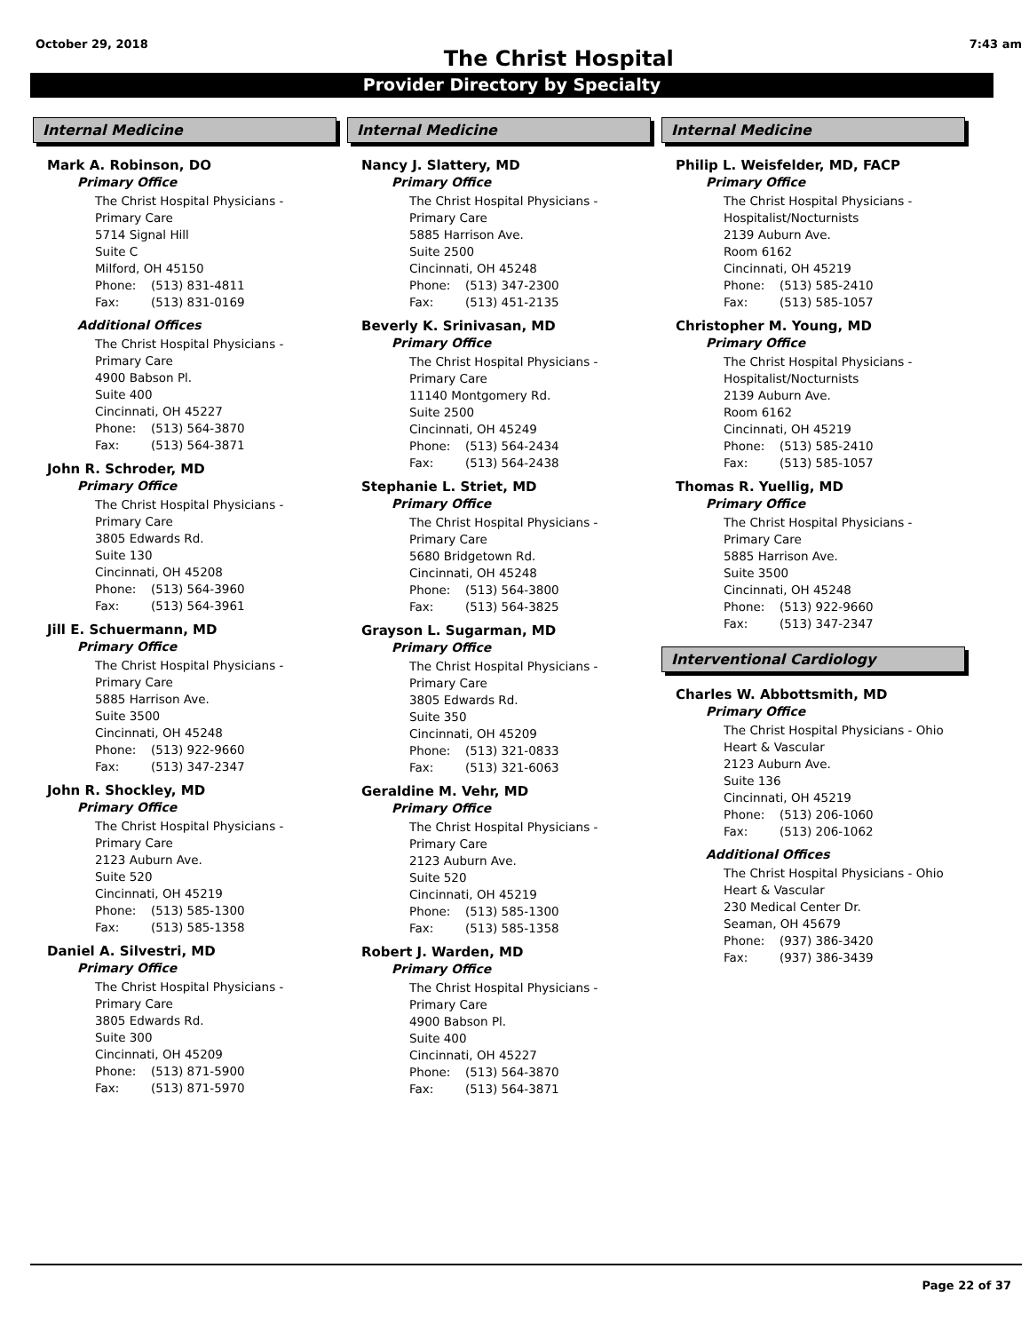October 29, 2018
The Christ Hospital
7:43 am
Provider Directory by Specialty
Internal Medicine
Mark A. Robinson, DO
Primary Office
The Christ Hospital Physicians -
Primary Care
5714 Signal Hill
Suite C
Milford, OH 45150
Phone: (513) 831-4811
Fax: (513) 831-0169
Additional Offices
The Christ Hospital Physicians -
Primary Care
4900 Babson Pl.
Suite 400
Cincinnati, OH 45227
Phone: (513) 564-3870
Fax: (513) 564-3871
John R. Schroder, MD
Primary Office
The Christ Hospital Physicians -
Primary Care
3805 Edwards Rd.
Suite 130
Cincinnati, OH 45208
Phone: (513) 564-3960
Fax: (513) 564-3961
Jill E. Schuermann, MD
Primary Office
The Christ Hospital Physicians -
Primary Care
5885 Harrison Ave.
Suite 3500
Cincinnati, OH 45248
Phone: (513) 922-9660
Fax: (513) 347-2347
John R. Shockley, MD
Primary Office
The Christ Hospital Physicians -
Primary Care
2123 Auburn Ave.
Suite 520
Cincinnati, OH 45219
Phone: (513) 585-1300
Fax: (513) 585-1358
Daniel A. Silvestri, MD
Primary Office
The Christ Hospital Physicians -
Primary Care
3805 Edwards Rd.
Suite 300
Cincinnati, OH 45209
Phone: (513) 871-5900
Fax: (513) 871-5970
Internal Medicine
Nancy J. Slattery, MD
Primary Office
The Christ Hospital Physicians -
Primary Care
5885 Harrison Ave.
Suite 2500
Cincinnati, OH 45248
Phone: (513) 347-2300
Fax: (513) 451-2135
Beverly K. Srinivasan, MD
Primary Office
The Christ Hospital Physicians -
Primary Care
11140 Montgomery Rd.
Suite 2500
Cincinnati, OH 45249
Phone: (513) 564-2434
Fax: (513) 564-2438
Stephanie L. Striet, MD
Primary Office
The Christ Hospital Physicians -
Primary Care
5680 Bridgetown Rd.
Cincinnati, OH 45248
Phone: (513) 564-3800
Fax: (513) 564-3825
Grayson L. Sugarman, MD
Primary Office
The Christ Hospital Physicians -
Primary Care
3805 Edwards Rd.
Suite 350
Cincinnati, OH 45209
Phone: (513) 321-0833
Fax: (513) 321-6063
Geraldine M. Vehr, MD
Primary Office
The Christ Hospital Physicians -
Primary Care
2123 Auburn Ave.
Suite 520
Cincinnati, OH 45219
Phone: (513) 585-1300
Fax: (513) 585-1358
Robert J. Warden, MD
Primary Office
The Christ Hospital Physicians -
Primary Care
4900 Babson Pl.
Suite 400
Cincinnati, OH 45227
Phone: (513) 564-3870
Fax: (513) 564-3871
Internal Medicine
Philip L. Weisfelder, MD, FACP
Primary Office
The Christ Hospital Physicians -
Hospitalist/Nocturnists
2139 Auburn Ave.
Room 6162
Cincinnati, OH 45219
Phone: (513) 585-2410
Fax: (513) 585-1057
Christopher M. Young, MD
Primary Office
The Christ Hospital Physicians -
Hospitalist/Nocturnists
2139 Auburn Ave.
Room 6162
Cincinnati, OH 45219
Phone: (513) 585-2410
Fax: (513) 585-1057
Thomas R. Yuellig, MD
Primary Office
The Christ Hospital Physicians -
Primary Care
5885 Harrison Ave.
Suite 3500
Cincinnati, OH 45248
Phone: (513) 922-9660
Fax: (513) 347-2347
Interventional Cardiology
Charles W. Abbottsmith, MD
Primary Office
The Christ Hospital Physicians - Ohio
Heart & Vascular
2123 Auburn Ave.
Suite 136
Cincinnati, OH 45219
Phone: (513) 206-1060
Fax: (513) 206-1062
Additional Offices
The Christ Hospital Physicians - Ohio
Heart & Vascular
230 Medical Center Dr.
Seaman, OH 45679
Phone: (937) 386-3420
Fax: (937) 386-3439
Page 22 of 37